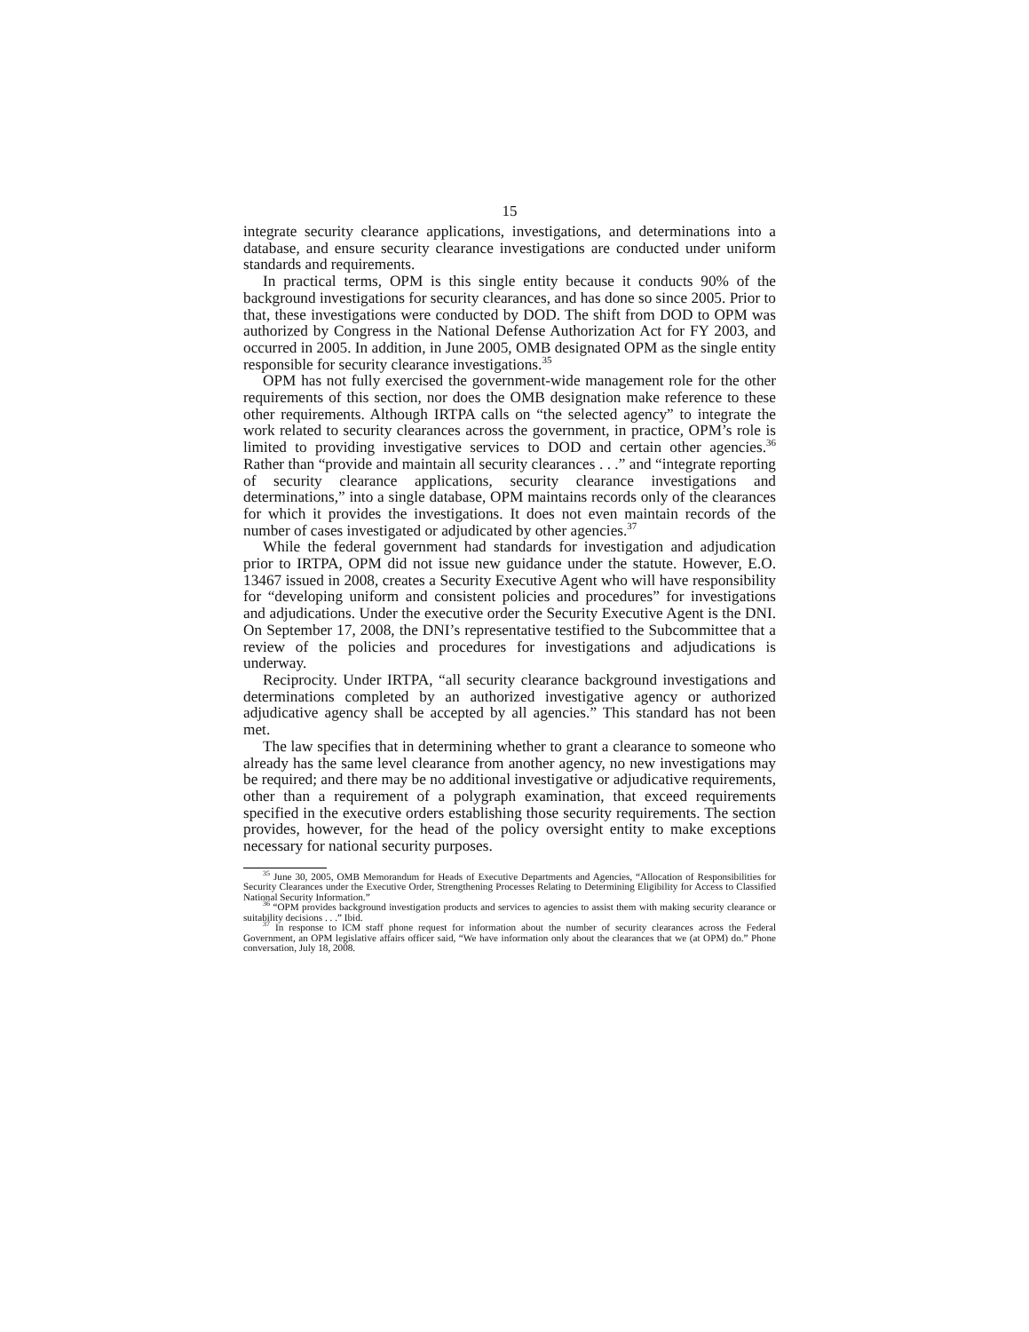15
integrate security clearance applications, investigations, and determinations into a database, and ensure security clearance investigations are conducted under uniform standards and requirements.
In practical terms, OPM is this single entity because it conducts 90% of the background investigations for security clearances, and has done so since 2005. Prior to that, these investigations were conducted by DOD. The shift from DOD to OPM was authorized by Congress in the National Defense Authorization Act for FY 2003, and occurred in 2005. In addition, in June 2005, OMB designated OPM as the single entity responsible for security clearance investigations.<sup>35</sup>
OPM has not fully exercised the government-wide management role for the other requirements of this section, nor does the OMB designation make reference to these other requirements. Although IRTPA calls on “the selected agency” to integrate the work related to security clearances across the government, in practice, OPM’s role is limited to providing investigative services to DOD and certain other agencies.<sup>36</sup> Rather than “provide and maintain all security clearances . . .” and “integrate reporting of security clearance applications, security clearance investigations and determinations,” into a single database, OPM maintains records only of the clearances for which it provides the investigations. It does not even maintain records of the number of cases investigated or adjudicated by other agencies.<sup>37</sup>
While the federal government had standards for investigation and adjudication prior to IRTPA, OPM did not issue new guidance under the statute. However, E.O. 13467 issued in 2008, creates a Security Executive Agent who will have responsibility for “developing uniform and consistent policies and procedures” for investigations and adjudications. Under the executive order the Security Executive Agent is the DNI. On September 17, 2008, the DNI’s representative testified to the Subcommittee that a review of the policies and procedures for investigations and adjudications is underway.
Reciprocity. Under IRTPA, “all security clearance background investigations and determinations completed by an authorized investigative agency or authorized adjudicative agency shall be accepted by all agencies.” This standard has not been met.
The law specifies that in determining whether to grant a clearance to someone who already has the same level clearance from another agency, no new investigations may be required; and there may be no additional investigative or adjudicative requirements, other than a requirement of a polygraph examination, that exceed requirements specified in the executive orders establishing those security requirements. The section provides, however, for the head of the policy oversight entity to make exceptions necessary for national security purposes.
<sup>35</sup> June 30, 2005, OMB Memorandum for Heads of Executive Departments and Agencies, “Allocation of Responsibilities for Security Clearances under the Executive Order, Strengthening Processes Relating to Determining Eligibility for Access to Classified National Security Information.”
<sup>36</sup> “OPM provides background investigation products and services to agencies to assist them with making security clearance or suitability decisions . . .” Ibid.
<sup>37</sup> In response to ICM staff phone request for information about the number of security clearances across the Federal Government, an OPM legislative affairs officer said, “We have information only about the clearances that we (at OPM) do.” Phone conversation, July 18, 2008.